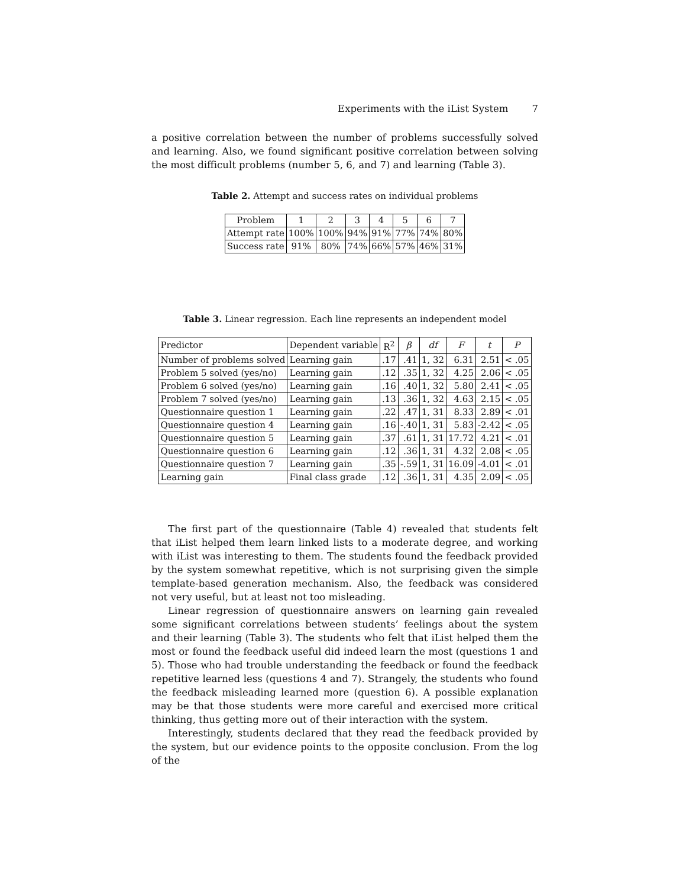Experiments with the iList System 7
a positive correlation between the number of problems successfully solved and learning. Also, we found significant positive correlation between solving the most difficult problems (number 5, 6, and 7) and learning (Table 3).
Table 2. Attempt and success rates on individual problems
| Problem | 1 | 2 | 3 | 4 | 5 | 6 | 7 |
| --- | --- | --- | --- | --- | --- | --- | --- |
| Attempt rate | 100% | 100% | 94% | 91% | 77% | 74% | 80% |
| Success rate | 91% | 80% | 74% | 66% | 57% | 46% | 31% |
Table 3. Linear regression. Each line represents an independent model
| Predictor | Dependent variable | R<sup>2</sup> | β | df | F | t | P |
| --- | --- | --- | --- | --- | --- | --- | --- |
| Number of problems solved | Learning gain | .17 | .41 | 1, 32 | 6.31 | 2.51 | < .05 |
| Problem 5 solved (yes/no) | Learning gain | .12 | .35 | 1, 32 | 4.25 | 2.06 | < .05 |
| Problem 6 solved (yes/no) | Learning gain | .16 | .40 | 1, 32 | 5.80 | 2.41 | < .05 |
| Problem 7 solved (yes/no) | Learning gain | .13 | .36 | 1, 32 | 4.63 | 2.15 | < .05 |
| Questionnaire question 1 | Learning gain | .22 | .47 | 1, 31 | 8.33 | 2.89 | < .01 |
| Questionnaire question 4 | Learning gain | .16 | -.40 | 1, 31 | 5.83 | -2.42 | < .05 |
| Questionnaire question 5 | Learning gain | .37 | .61 | 1, 31 | 17.72 | 4.21 | < .01 |
| Questionnaire question 6 | Learning gain | .12 | .36 | 1, 31 | 4.32 | 2.08 | < .05 |
| Questionnaire question 7 | Learning gain | .35 | -.59 | 1, 31 | 16.09 | -4.01 | < .01 |
| Learning gain | Final class grade | .12 | .36 | 1, 31 | 4.35 | 2.09 | < .05 |
The first part of the questionnaire (Table 4) revealed that students felt that iList helped them learn linked lists to a moderate degree, and working with iList was interesting to them. The students found the feedback provided by the system somewhat repetitive, which is not surprising given the simple template-based generation mechanism. Also, the feedback was considered not very useful, but at least not too misleading.
Linear regression of questionnaire answers on learning gain revealed some significant correlations between students’ feelings about the system and their learning (Table 3). The students who felt that iList helped them the most or found the feedback useful did indeed learn the most (questions 1 and 5). Those who had trouble understanding the feedback or found the feedback repetitive learned less (questions 4 and 7). Strangely, the students who found the feedback misleading learned more (question 6). A possible explanation may be that those students were more careful and exercised more critical thinking, thus getting more out of their interaction with the system.
Interestingly, students declared that they read the feedback provided by the system, but our evidence points to the opposite conclusion. From the log of the